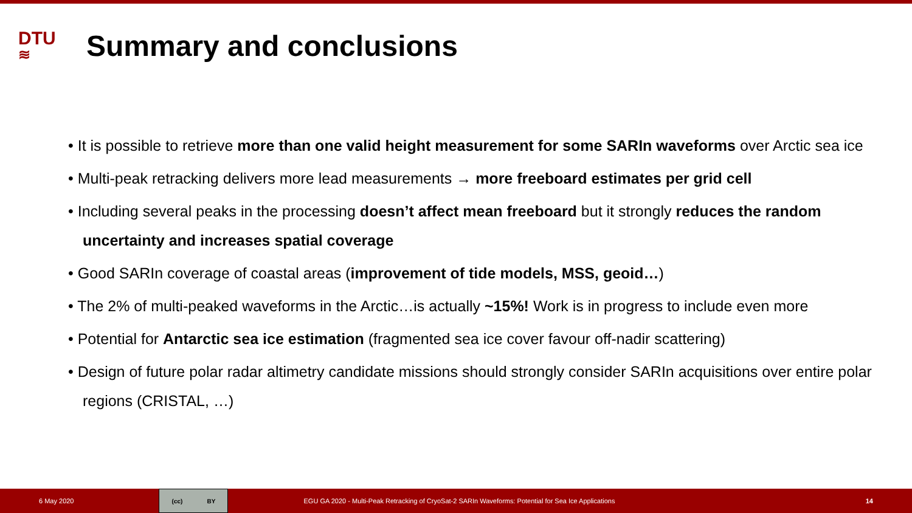DTU
≋
Summary and conclusions
• It is possible to retrieve more than one valid height measurement for some SARIn waveforms over Arctic sea ice
• Multi-peak retracking delivers more lead measurements → more freeboard estimates per grid cell
• Including several peaks in the processing doesn’t affect mean freeboard but it strongly reduces the random uncertainty and increases spatial coverage
• Good SARIn coverage of coastal areas (improvement of tide models, MSS, geoid…)
• The 2% of multi-peaked waveforms in the Arctic…is actually ~15%! Work is in progress to include even more
• Potential for Antarctic sea ice estimation (fragmented sea ice cover favour off-nadir scattering)
• Design of future polar radar altimetry candidate missions should strongly consider SARIn acquisitions over entire polar regions (CRISTAL, …)
6 May 2020
(cc) BY
EGU GA 2020 - Multi-Peak Retracking of CryoSat-2 SARIn Waveforms: Potential for Sea Ice Applications 14